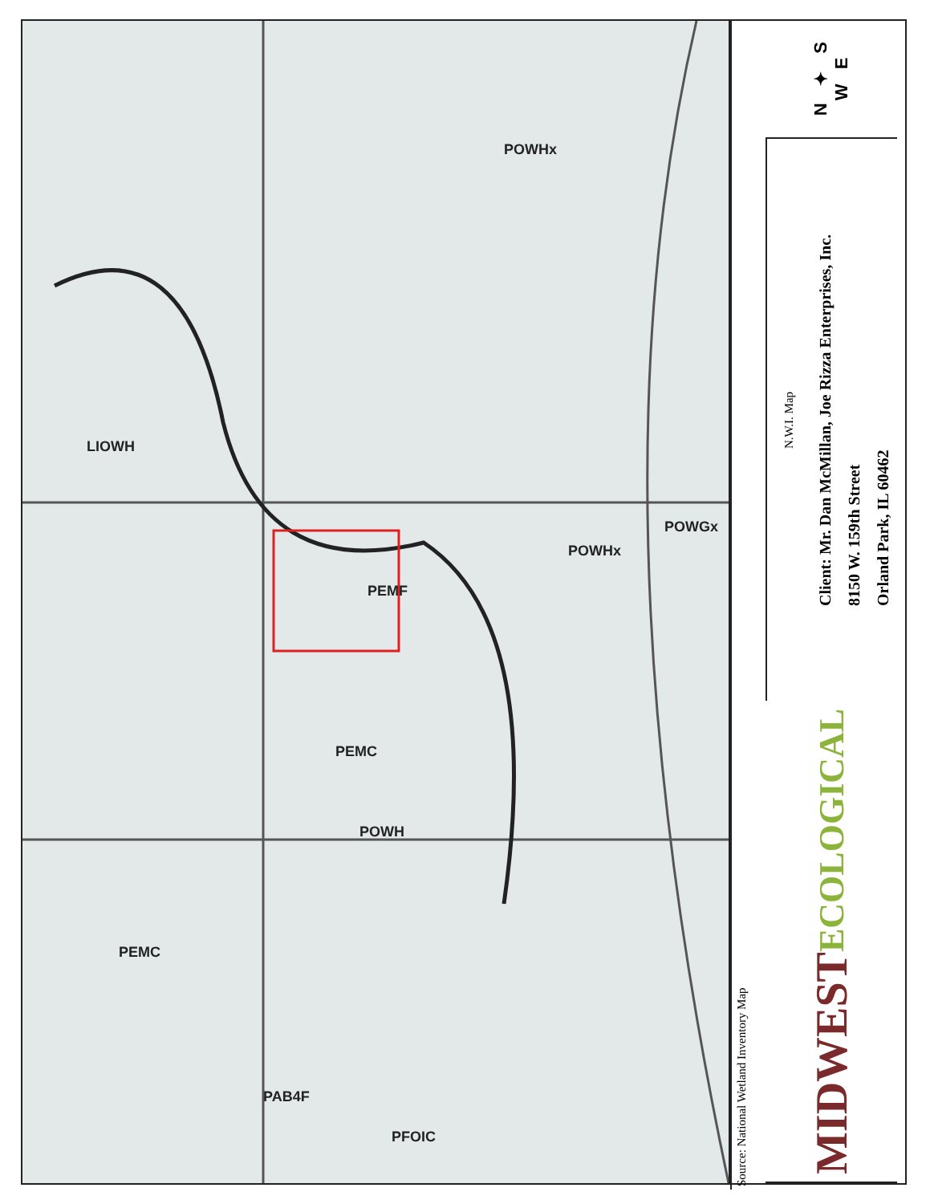LIOWH
PEMF
PEMC
POWH
POWHx
POWHx
POWGx
PEMC
PAB4F
PFOIC
Source: National Wetland Inventory Map
N ✦ S
W E
N.W.I. Map
Client: Mr. Dan McMillan, Joe Rizza Enterprises, Inc.
8150 W. 159th Street
Orland Park, IL 60462
MIDWEST
ECOLOGICAL